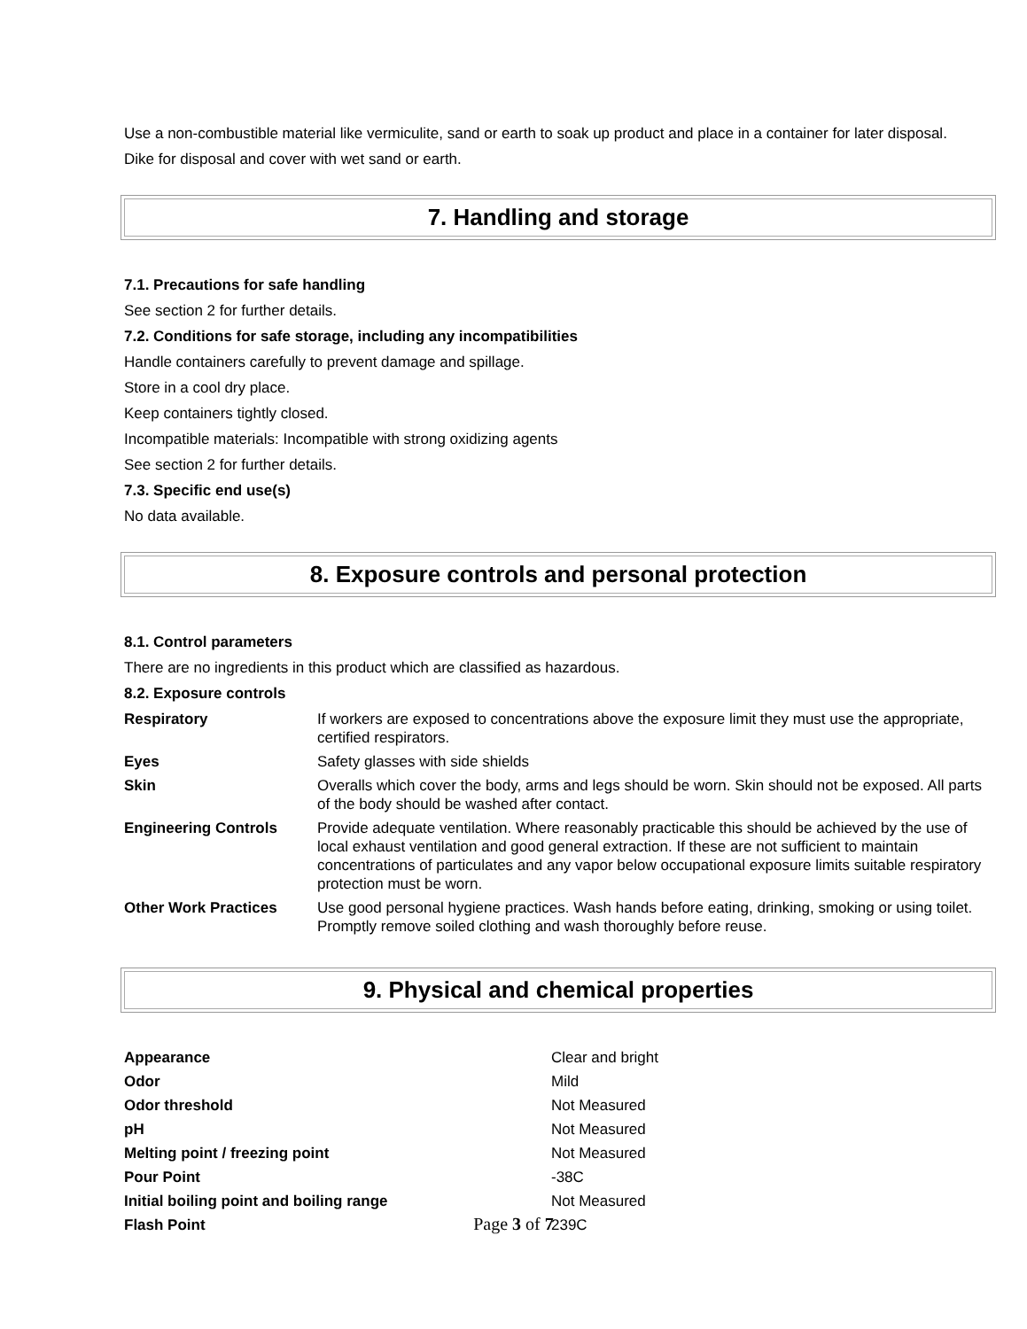Use a non-combustible material like vermiculite, sand or earth to soak up product and place in a container for later disposal.
Dike for disposal and cover with wet sand or earth.
7. Handling and storage
7.1. Precautions for safe handling
See section 2 for further details.
7.2. Conditions for safe storage, including any incompatibilities
Handle containers carefully to prevent damage and spillage.
Store in a cool dry place.
Keep containers tightly closed.
Incompatible materials: Incompatible with strong oxidizing agents
See section 2 for further details.
7.3. Specific end use(s)
No data available.
8. Exposure controls and personal protection
8.1. Control parameters
There are no ingredients in this product which are classified as hazardous.
8.2. Exposure controls
| Respiratory | If workers are exposed to concentrations above the exposure limit they must use the appropriate, certified respirators. |
| Eyes | Safety glasses with side shields |
| Skin | Overalls which cover the body, arms and legs should be worn. Skin should not be exposed. All parts of the body should be washed after contact. |
| Engineering Controls | Provide adequate ventilation. Where reasonably practicable this should be achieved by the use of local exhaust ventilation and good general extraction. If these are not sufficient to maintain concentrations of particulates and any vapor below occupational exposure limits suitable respiratory protection must be worn. |
| Other Work Practices | Use good personal hygiene practices. Wash hands before eating, drinking, smoking or using toilet. Promptly remove soiled clothing and wash thoroughly before reuse. |
9. Physical and chemical properties
| Appearance | Clear and bright |
| Odor | Mild |
| Odor threshold | Not Measured |
| pH | Not Measured |
| Melting point / freezing point | Not Measured |
| Pour Point | -38C |
| Initial boiling point and boiling range | Not Measured |
| Flash Point | 239C |
Page 3 of 7